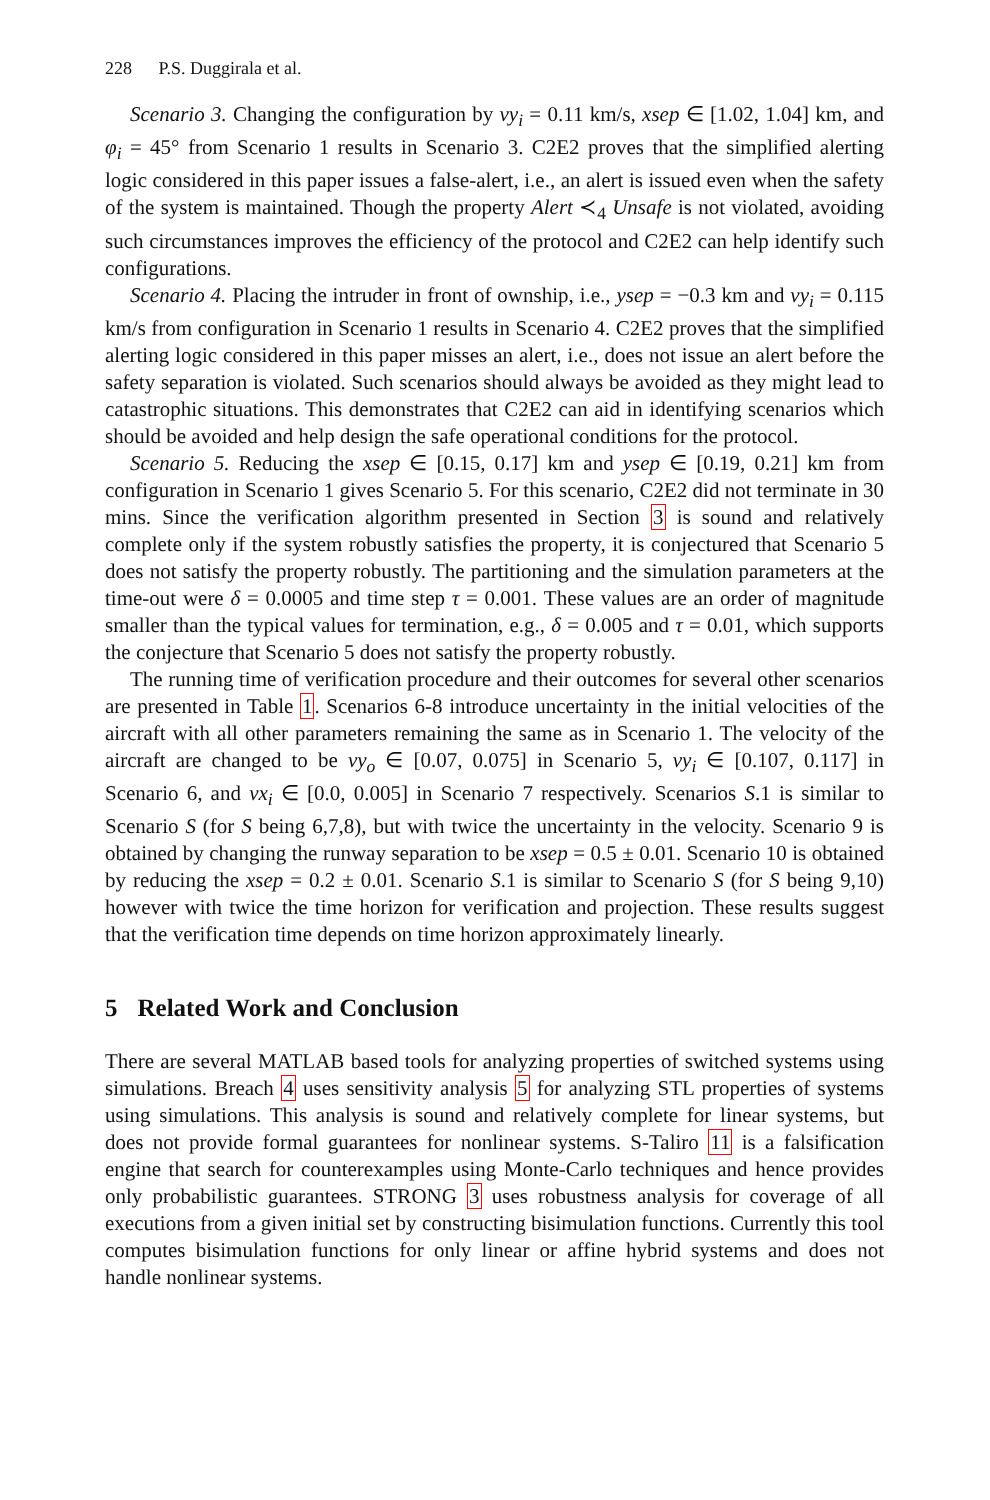228 P.S. Duggirala et al.
Scenario 3. Changing the configuration by vy<sub>i</sub> = 0.11 km/s, xsep ∈ [1.02, 1.04] km, and φ<sub>i</sub> = 45° from Scenario 1 results in Scenario 3. C2E2 proves that the simplified alerting logic considered in this paper issues a false-alert, i.e., an alert is issued even when the safety of the system is maintained. Though the property Alert ≺<sub>4</sub> Unsafe is not violated, avoiding such circumstances improves the efficiency of the protocol and C2E2 can help identify such configurations.
Scenario 4. Placing the intruder in front of ownship, i.e., ysep = −0.3 km and vy<sub>i</sub> = 0.115 km/s from configuration in Scenario 1 results in Scenario 4. C2E2 proves that the simplified alerting logic considered in this paper misses an alert, i.e., does not issue an alert before the safety separation is violated. Such scenarios should always be avoided as they might lead to catastrophic situations. This demonstrates that C2E2 can aid in identifying scenarios which should be avoided and help design the safe operational conditions for the protocol.
Scenario 5. Reducing the xsep ∈ [0.15, 0.17] km and ysep ∈ [0.19, 0.21] km from configuration in Scenario 1 gives Scenario 5. For this scenario, C2E2 did not terminate in 30 mins. Since the verification algorithm presented in Section 3 is sound and relatively complete only if the system robustly satisfies the property, it is conjectured that Scenario 5 does not satisfy the property robustly. The partitioning and the simulation parameters at the time-out were δ = 0.0005 and time step τ = 0.001. These values are an order of magnitude smaller than the typical values for termination, e.g., δ = 0.005 and τ = 0.01, which supports the conjecture that Scenario 5 does not satisfy the property robustly.
The running time of verification procedure and their outcomes for several other scenarios are presented in Table 1. Scenarios 6-8 introduce uncertainty in the initial velocities of the aircraft with all other parameters remaining the same as in Scenario 1. The velocity of the aircraft are changed to be vy<sub>o</sub> ∈ [0.07, 0.075] in Scenario 5, vy<sub>i</sub> ∈ [0.107, 0.117] in Scenario 6, and vx<sub>i</sub> ∈ [0.0, 0.005] in Scenario 7 respectively. Scenarios S.1 is similar to Scenario S (for S being 6,7,8), but with twice the uncertainty in the velocity. Scenario 9 is obtained by changing the runway separation to be xsep = 0.5 ± 0.01. Scenario 10 is obtained by reducing the xsep = 0.2 ± 0.01. Scenario S.1 is similar to Scenario S (for S being 9,10) however with twice the time horizon for verification and projection. These results suggest that the verification time depends on time horizon approximately linearly.
5 Related Work and Conclusion
There are several MATLAB based tools for analyzing properties of switched systems using simulations. Breach 4 uses sensitivity analysis 5 for analyzing STL properties of systems using simulations. This analysis is sound and relatively complete for linear systems, but does not provide formal guarantees for nonlinear systems. S-Taliro 11 is a falsification engine that search for counterexamples using Monte-Carlo techniques and hence provides only probabilistic guarantees. STRONG 3 uses robustness analysis for coverage of all executions from a given initial set by constructing bisimulation functions. Currently this tool computes bisimulation functions for only linear or affine hybrid systems and does not handle nonlinear systems.